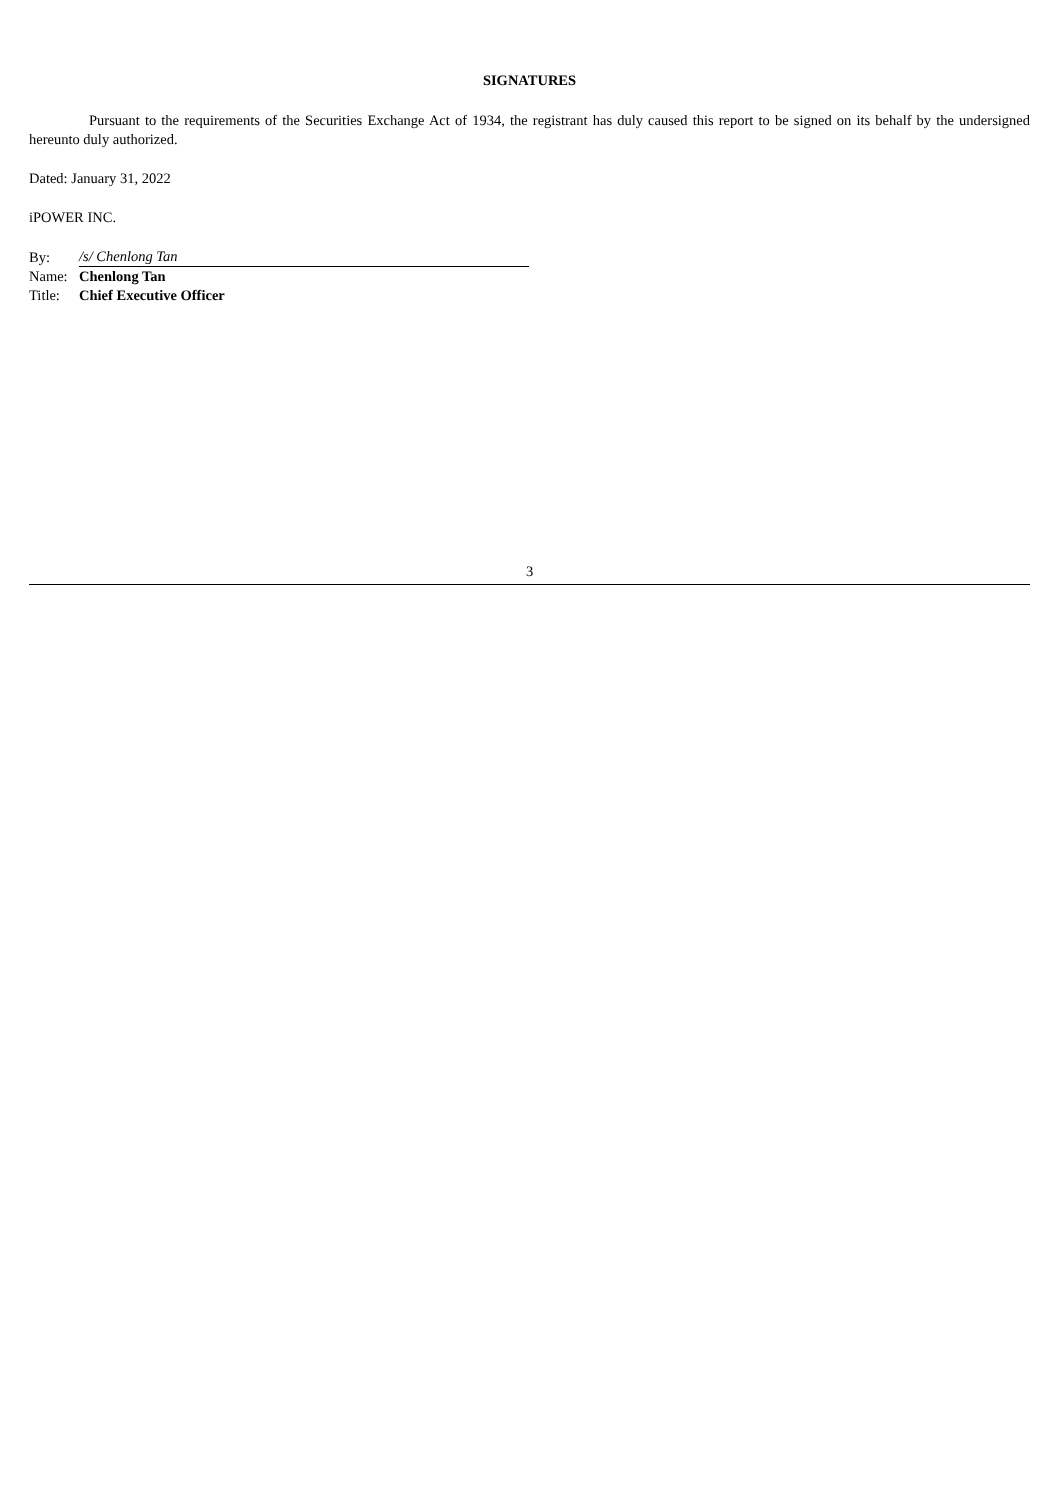SIGNATURES
Pursuant to the requirements of the Securities Exchange Act of 1934, the registrant has duly caused this report to be signed on its behalf by the undersigned hereunto duly authorized.
Dated: January 31, 2022
iPOWER INC.
| By: | /s/ Chenlong Tan |
| Name: | Chenlong Tan |
| Title: | Chief Executive Officer |
3